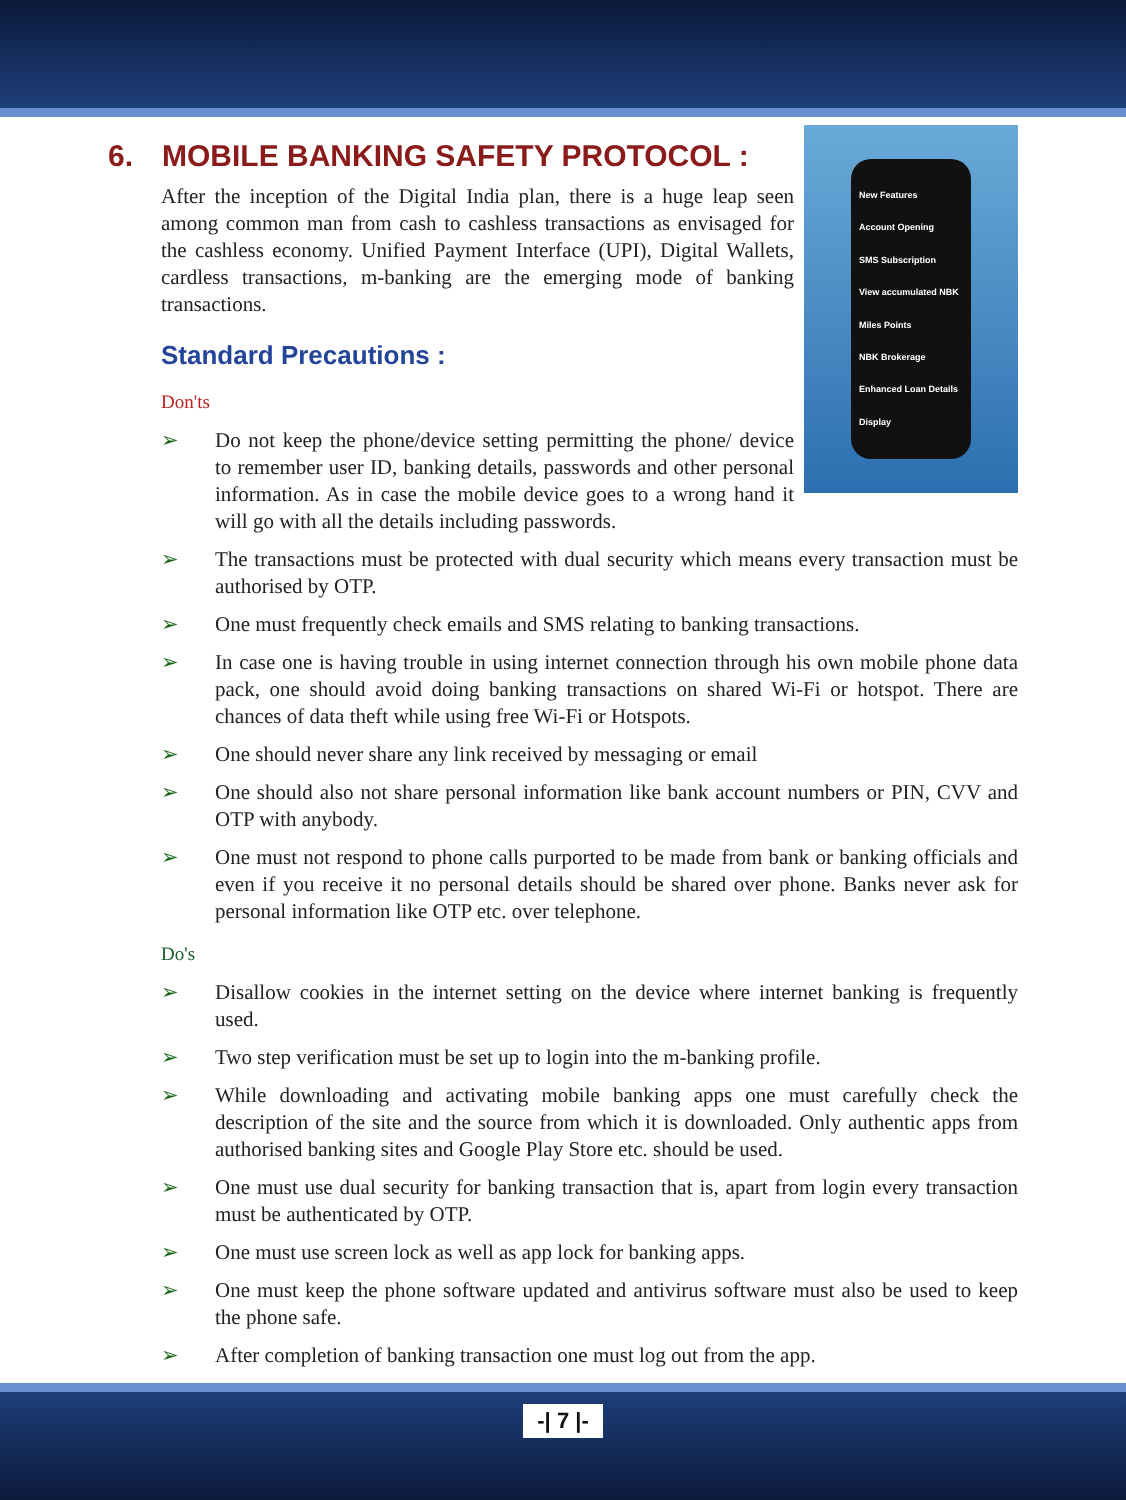6. MOBILE BANKING SAFETY PROTOCOL :
New Features
Account Opening
SMS Subscription
View accumulated NBK Miles Points
NBK Brokerage
Enhanced Loan Details Display
After the inception of the Digital India plan, there is a huge leap seen among common man from cash to cashless transactions as envisaged for the cashless economy. Unified Payment Interface (UPI), Digital Wallets, cardless transactions, m-banking are the emerging mode of banking transactions.
Standard Precautions :
Don'ts
➢ Do not keep the phone/device setting permitting the phone/ device to remember user ID, banking details, passwords and other personal information. As in case the mobile device goes to a wrong hand it will go with all the details including passwords.
➢ The transactions must be protected with dual security which means every transaction must be authorised by OTP.
➢ One must frequently check emails and SMS relating to banking transactions.
➢ In case one is having trouble in using internet connection through his own mobile phone data pack, one should avoid doing banking transactions on shared Wi-Fi or hotspot. There are chances of data theft while using free Wi-Fi or Hotspots.
➢ One should never share any link received by messaging or email
➢ One should also not share personal information like bank account numbers or PIN, CVV and OTP with anybody.
➢ One must not respond to phone calls purported to be made from bank or banking officials and even if you receive it no personal details should be shared over phone. Banks never ask for personal information like OTP etc. over telephone.
Do's
➢ Disallow cookies in the internet setting on the device where internet banking is frequently used.
➢ Two step verification must be set up to login into the m-banking profile.
➢ While downloading and activating mobile banking apps one must carefully check the description of the site and the source from which it is downloaded. Only authentic apps from authorised banking sites and Google Play Store etc. should be used.
➢ One must use dual security for banking transaction that is, apart from login every transaction must be authenticated by OTP.
➢ One must use screen lock as well as app lock for banking apps.
➢ One must keep the phone software updated and antivirus software must also be used to keep the phone safe.
➢ After completion of banking transaction one must log out from the app.
-| 7 |-